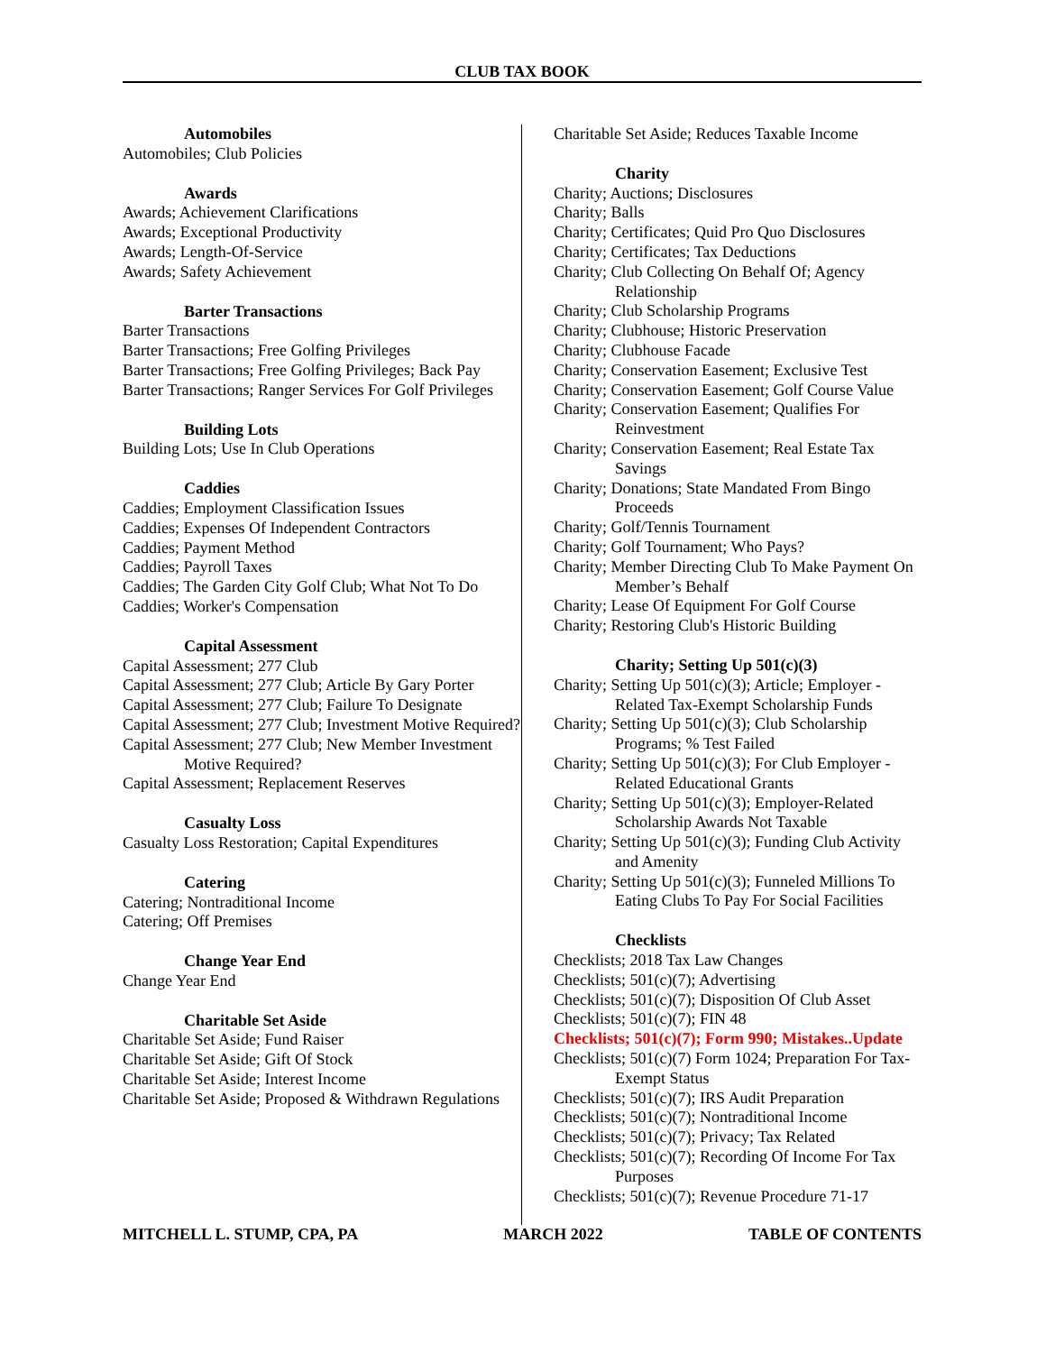CLUB TAX BOOK
Automobiles
Automobiles; Club Policies
Awards
Awards; Achievement Clarifications
Awards; Exceptional Productivity
Awards; Length-Of-Service
Awards; Safety Achievement
Barter Transactions
Barter Transactions
Barter Transactions; Free Golfing Privileges
Barter Transactions; Free Golfing Privileges; Back Pay
Barter Transactions; Ranger Services For Golf Privileges
Building Lots
Building Lots; Use In Club Operations
Caddies
Caddies; Employment Classification Issues
Caddies; Expenses Of Independent Contractors
Caddies; Payment Method
Caddies; Payroll Taxes
Caddies; The Garden City Golf Club; What Not To Do
Caddies; Worker's Compensation
Capital Assessment
Capital Assessment; 277 Club
Capital Assessment; 277 Club; Article By Gary Porter
Capital Assessment; 277 Club; Failure To Designate
Capital Assessment; 277 Club; Investment Motive Required?
Capital Assessment; 277 Club; New Member Investment Motive Required?
Capital Assessment; Replacement Reserves
Casualty Loss
Casualty Loss Restoration; Capital Expenditures
Catering
Catering; Nontraditional Income
Catering; Off Premises
Change Year End
Change Year End
Charitable Set Aside
Charitable Set Aside; Fund Raiser
Charitable Set Aside; Gift Of Stock
Charitable Set Aside; Interest Income
Charitable Set Aside; Proposed & Withdrawn Regulations
Charitable Set Aside; Reduces Taxable Income
Charity
Charity; Auctions; Disclosures
Charity; Balls
Charity; Certificates; Quid Pro Quo Disclosures
Charity; Certificates; Tax Deductions
Charity; Club Collecting On Behalf Of; Agency Relationship
Charity; Club Scholarship Programs
Charity; Clubhouse; Historic Preservation
Charity; Clubhouse Facade
Charity; Conservation Easement; Exclusive Test
Charity; Conservation Easement; Golf Course Value
Charity; Conservation Easement; Qualifies For Reinvestment
Charity; Conservation Easement; Real Estate Tax Savings
Charity; Donations; State Mandated From Bingo Proceeds
Charity; Golf/Tennis Tournament
Charity; Golf Tournament; Who Pays?
Charity; Member Directing Club To Make Payment On Member’s Behalf
Charity; Lease Of Equipment For Golf Course
Charity; Restoring Club's Historic Building
Charity; Setting Up 501(c)(3)
Charity; Setting Up 501(c)(3); Article; Employer - Related Tax-Exempt Scholarship Funds
Charity; Setting Up 501(c)(3); Club Scholarship Programs; % Test Failed
Charity; Setting Up 501(c)(3); For Club Employer - Related Educational Grants
Charity; Setting Up 501(c)(3); Employer-Related Scholarship Awards Not Taxable
Charity; Setting Up 501(c)(3); Funding Club Activity and Amenity
Charity; Setting Up 501(c)(3); Funneled Millions To Eating Clubs To Pay For Social Facilities
Checklists
Checklists; 2018 Tax Law Changes
Checklists; 501(c)(7); Advertising
Checklists; 501(c)(7); Disposition Of Club Asset
Checklists; 501(c)(7); FIN 48
Checklists; 501(c)(7); Form 990; Mistakes..Update
Checklists; 501(c)(7) Form 1024; Preparation For Tax-Exempt Status
Checklists; 501(c)(7); IRS Audit Preparation
Checklists; 501(c)(7); Nontraditional Income
Checklists; 501(c)(7); Privacy; Tax Related
Checklists; 501(c)(7); Recording Of Income For Tax Purposes
Checklists; 501(c)(7); Revenue Procedure 71-17
MITCHELL L. STUMP, CPA, PA MARCH 2022 TABLE OF CONTENTS